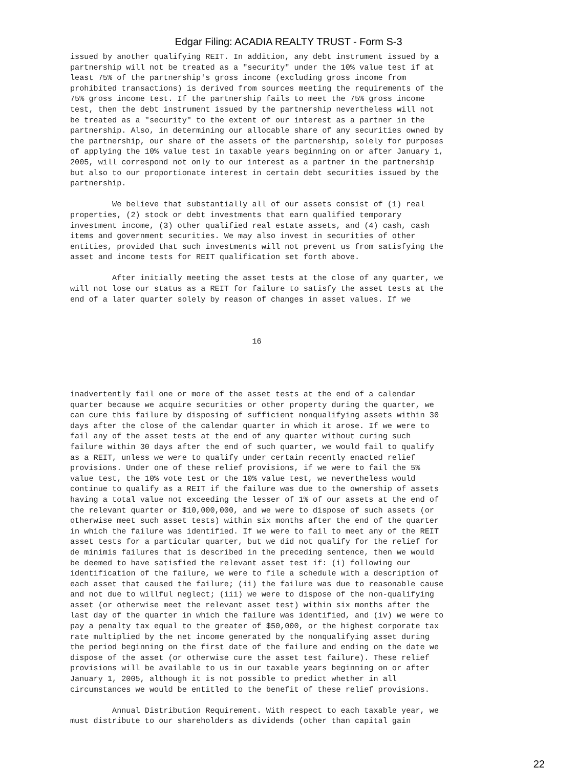Edgar Filing: ACADIA REALTY TRUST - Form S-3
issued by another qualifying REIT. In addition, any debt instrument issued by a
partnership will not be treated as a "security" under the 10% value test if at
least 75% of the partnership's gross income (excluding gross income from
prohibited transactions) is derived from sources meeting the requirements of the
75% gross income test. If the partnership fails to meet the 75% gross income
test, then the debt instrument issued by the partnership nevertheless will not
be treated as a "security" to the extent of our interest as a partner in the
partnership. Also, in determining our allocable share of any securities owned by
the partnership, our share of the assets of the partnership, solely for purposes
of applying the 10% value test in taxable years beginning on or after January 1,
2005, will correspond not only to our interest as a partner in the partnership
but also to our proportionate interest in certain debt securities issued by the
partnership.

         We believe that substantially all of our assets consist of (1) real
properties, (2) stock or debt investments that earn qualified temporary
investment income, (3) other qualified real estate assets, and (4) cash, cash
items and government securities. We may also invest in securities of other
entities, provided that such investments will not prevent us from satisfying the
asset and income tests for REIT qualification set forth above.

         After initially meeting the asset tests at the close of any quarter, we
will not lose our status as a REIT for failure to satisfy the asset tests at the
end of a later quarter solely by reason of changes in asset values. If we



                                       16




inadvertently fail one or more of the asset tests at the end of a calendar
quarter because we acquire securities or other property during the quarter, we
can cure this failure by disposing of sufficient nonqualifying assets within 30
days after the close of the calendar quarter in which it arose. If we were to
fail any of the asset tests at the end of any quarter without curing such
failure within 30 days after the end of such quarter, we would fail to qualify
as a REIT, unless we were to qualify under certain recently enacted relief
provisions. Under one of these relief provisions, if we were to fail the 5%
value test, the 10% vote test or the 10% value test, we nevertheless would
continue to qualify as a REIT if the failure was due to the ownership of assets
having a total value not exceeding the lesser of 1% of our assets at the end of
the relevant quarter or $10,000,000, and we were to dispose of such assets (or
otherwise meet such asset tests) within six months after the end of the quarter
in which the failure was identified. If we were to fail to meet any of the REIT
asset tests for a particular quarter, but we did not qualify for the relief for
de minimis failures that is described in the preceding sentence, then we would
be deemed to have satisfied the relevant asset test if: (i) following our
identification of the failure, we were to file a schedule with a description of
each asset that caused the failure; (ii) the failure was due to reasonable cause
and not due to willful neglect; (iii) we were to dispose of the non-qualifying
asset (or otherwise meet the relevant asset test) within six months after the
last day of the quarter in which the failure was identified, and (iv) we were to
pay a penalty tax equal to the greater of $50,000, or the highest corporate tax
rate multiplied by the net income generated by the nonqualifying asset during
the period beginning on the first date of the failure and ending on the date we
dispose of the asset (or otherwise cure the asset test failure). These relief
provisions will be available to us in our taxable years beginning on or after
January 1, 2005, although it is not possible to predict whether in all
circumstances we would be entitled to the benefit of these relief provisions.

         Annual Distribution Requirement. With respect to each taxable year, we
must distribute to our shareholders as dividends (other than capital gain
22